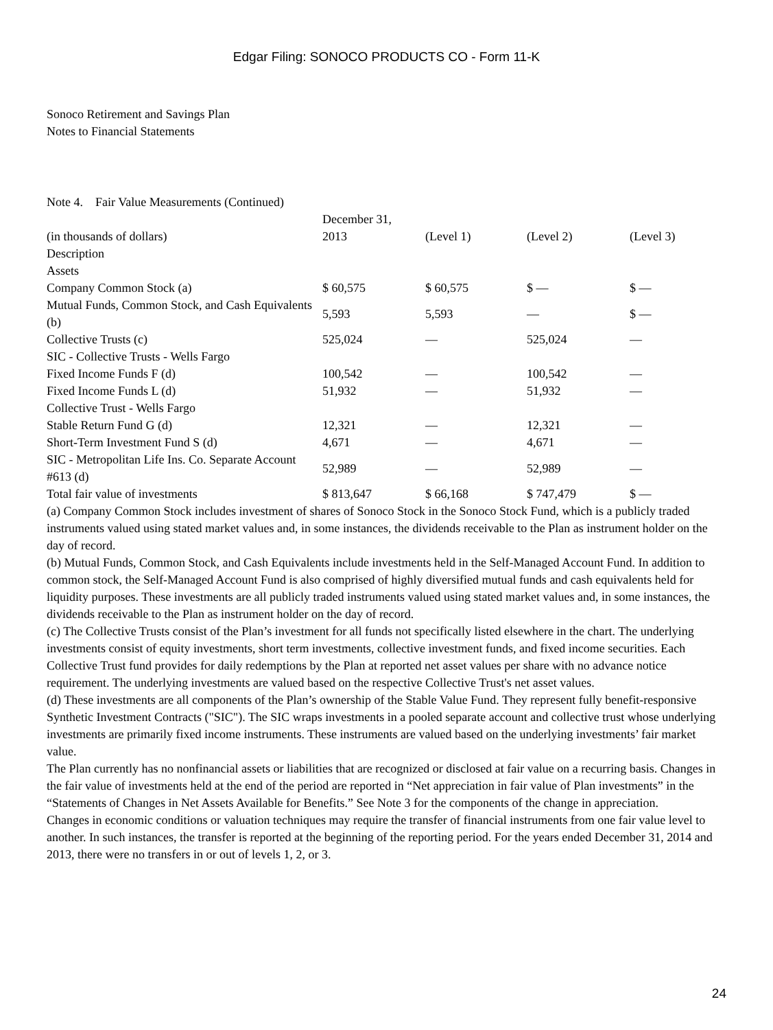Edgar Filing: SONOCO PRODUCTS CO - Form 11-K
Sonoco Retirement and Savings Plan
Notes to Financial Statements
Note 4. Fair Value Measurements (Continued)
| (in thousands of dollars) | December 31, 2013 | (Level 1) | (Level 2) | (Level 3) |
| --- | --- | --- | --- | --- |
| Description | | | | |
| Assets | | | | |
| Company Common Stock (a) | $ 60,575 | $ 60,575 | $ — | $ — |
| Mutual Funds, Common Stock, and Cash Equivalents (b) | 5,593 | 5,593 | — | $ — |
| Collective Trusts (c) | 525,024 | — | 525,024 | — |
| SIC - Collective Trusts - Wells Fargo | | | | |
| Fixed Income Funds F (d) | 100,542 | — | 100,542 | — |
| Fixed Income Funds L (d) | 51,932 | — | 51,932 | — |
| Collective Trust - Wells Fargo | | | | |
| Stable Return Fund G (d) | 12,321 | — | 12,321 | — |
| Short-Term Investment Fund S (d) | 4,671 | — | 4,671 | — |
| SIC - Metropolitan Life Ins. Co. Separate Account #613 (d) | 52,989 | — | 52,989 | — |
| Total fair value of investments | $ 813,647 | $ 66,168 | $ 747,479 | $ — |
(a) Company Common Stock includes investment of shares of Sonoco Stock in the Sonoco Stock Fund, which is a publicly traded instruments valued using stated market values and, in some instances, the dividends receivable to the Plan as instrument holder on the day of record.
(b) Mutual Funds, Common Stock, and Cash Equivalents include investments held in the Self-Managed Account Fund. In addition to common stock, the Self-Managed Account Fund is also comprised of highly diversified mutual funds and cash equivalents held for liquidity purposes. These investments are all publicly traded instruments valued using stated market values and, in some instances, the dividends receivable to the Plan as instrument holder on the day of record.
(c) The Collective Trusts consist of the Plan’s investment for all funds not specifically listed elsewhere in the chart. The underlying investments consist of equity investments, short term investments, collective investment funds, and fixed income securities. Each Collective Trust fund provides for daily redemptions by the Plan at reported net asset values per share with no advance notice requirement. The underlying investments are valued based on the respective Collective Trust's net asset values.
(d) These investments are all components of the Plan’s ownership of the Stable Value Fund. They represent fully benefit-responsive Synthetic Investment Contracts ("SIC"). The SIC wraps investments in a pooled separate account and collective trust whose underlying investments are primarily fixed income instruments. These instruments are valued based on the underlying investments’ fair market value.
The Plan currently has no nonfinancial assets or liabilities that are recognized or disclosed at fair value on a recurring basis. Changes in the fair value of investments held at the end of the period are reported in “Net appreciation in fair value of Plan investments” in the “Statements of Changes in Net Assets Available for Benefits.” See Note 3 for the components of the change in appreciation.
Changes in economic conditions or valuation techniques may require the transfer of financial instruments from one fair value level to another. In such instances, the transfer is reported at the beginning of the reporting period. For the years ended December 31, 2014 and 2013, there were no transfers in or out of levels 1, 2, or 3.
24